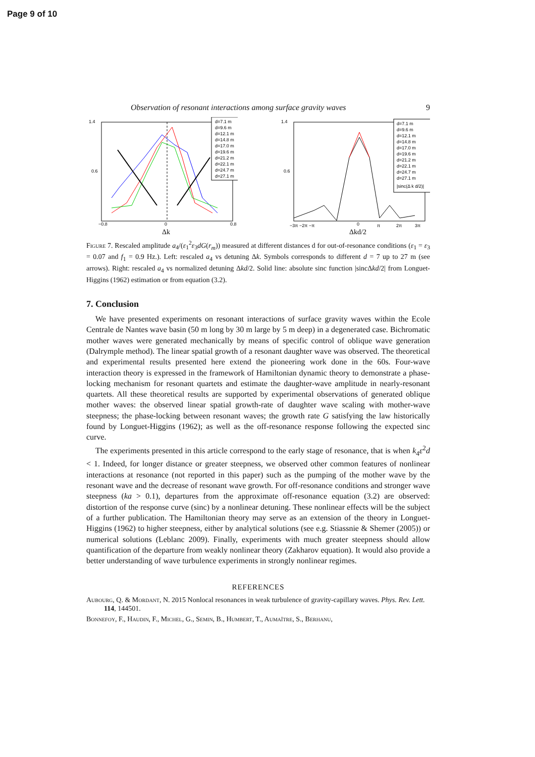Page 9 of 10
Observation of resonant interactions among surface gravity waves 9
1.4
0.6
−0.8
0
0.8
Δk
d=7.1 m
d=9.6 m
d=12.1 m
d=14.8 m
d=17.0 m
d=19.6 m
d=21.2 m
d=22.1 m
d=24.7 m
d=27.1 m
1.4
0.6
−3π −2π −π
0
π
2π
3π
Δkd/2
d=7.1 m
d=9.6 m
d=12.1 m
d=14.8 m
d=17.0 m
d=19.6 m
d=21.2 m
d=22.1 m
d=24.7 m
d=27.1 m
|sinc(Δ k d/2)|
Figure 7. Rescaled amplitude a<sub>4</sub>/(ε<sub>1</sub><sup>2</sup>ε<sub>3</sub>dG(r<sub>m</sub>)) measured at different distances d for out-of-resonance conditions (ε<sub>1</sub> = ε<sub>3</sub> = 0.07 and f<sub>1</sub> = 0.9 Hz.). Left: rescaled a<sub>4</sub> vs detuning Δk. Symbols corresponds to different d = 7 up to 27 m (see arrows). Right: rescaled a<sub>4</sub> vs normalized detuning Δkd/2. Solid line: absolute sinc function |sincΔkd/2| from Longuet-Higgins (1962) estimation or from equation (3.2).
7. Conclusion
We have presented experiments on resonant interactions of surface gravity waves within the Ecole Centrale de Nantes wave basin (50 m long by 30 m large by 5 m deep) in a degenerated case. Bichromatic mother waves were generated mechanically by means of specific control of oblique wave generation (Dalrymple method). The linear spatial growth of a resonant daughter wave was observed. The theoretical and experimental results presented here extend the pioneering work done in the 60s. Four-wave interaction theory is expressed in the framework of Hamiltonian dynamic theory to demonstrate a phase-locking mechanism for resonant quartets and estimate the daughter-wave amplitude in nearly-resonant quartets. All these theoretical results are supported by experimental observations of generated oblique mother waves: the observed linear spatial growth-rate of daughter wave scaling with mother-wave steepness; the phase-locking between resonant waves; the growth rate G satisfying the law historically found by Longuet-Higgins (1962); as well as the off-resonance response following the expected sinc curve.
The experiments presented in this article correspond to the early stage of resonance, that is when k<sub>4</sub>ε<sup>2</sup>d < 1. Indeed, for longer distance or greater steepness, we observed other common features of nonlinear interactions at resonance (not reported in this paper) such as the pumping of the mother wave by the resonant wave and the decrease of resonant wave growth. For off-resonance conditions and stronger wave steepness (ka > 0.1), departures from the approximate off-resonance equation (3.2) are observed: distortion of the response curve (sinc) by a nonlinear detuning. These nonlinear effects will be the subject of a further publication. The Hamiltonian theory may serve as an extension of the theory in Longuet-Higgins (1962) to higher steepness, either by analytical solutions (see e.g. Stiassnie & Shemer (2005)) or numerical solutions (Leblanc 2009). Finally, experiments with much greater steepness should allow quantification of the departure from weakly nonlinear theory (Zakharov equation). It would also provide a better understanding of wave turbulence experiments in strongly nonlinear regimes.
REFERENCES
Aubourg, Q. & Mordant, N. 2015 Nonlocal resonances in weak turbulence of gravity-capillary waves. Phys. Rev. Lett. 114, 144501.
Bonnefoy, F., Haudin, F., Michel, G., Semin, B., Humbert, T., Aumaître, S., Berhanu,